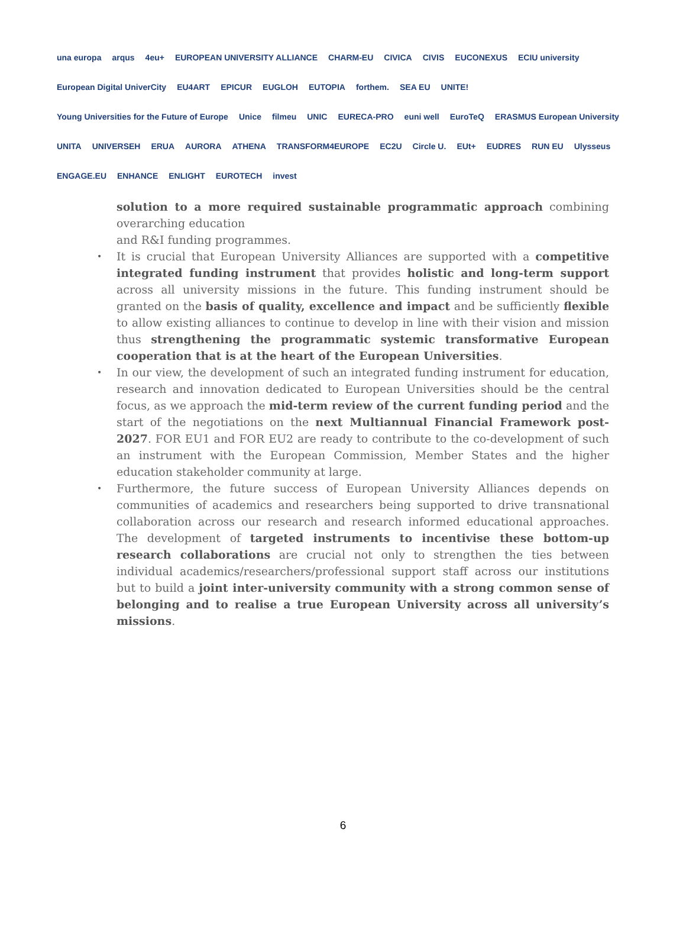una europa arqus 4eu+ EUROPEAN UNIVERSITY ALLIANCE CHARM-EU CIVICA CIVIS EUCONEXUS ECIU university European Digital UniverCity EU4ART EPICUR EUGLOH EUTOPIA forthem. SEA EU UNITE! Young Universities for the Future of Europe Unice filmeu UNIC EURECA-PRO euni well EuroTeQ ERASMUS European University UNITA UNIVERSEH ERUA AURORA ATHENA TRANSFORM4EUROPE EC2U Circle U. EUt+ EUDRES RUN EU Ulysseus ENGAGE.EU ENHANCE ENLIGHT EUROTECH invest
solution to a more required sustainable programmatic approach combining overarching education
and R&I funding programmes.
• It is crucial that European University Alliances are supported with a competitive integrated funding instrument that provides holistic and long-term support across all university missions in the future. This funding instrument should be granted on the basis of quality, excellence and impact and be sufficiently flexible to allow existing alliances to continue to develop in line with their vision and mission thus strengthening the programmatic systemic transformative European cooperation that is at the heart of the European Universities.
• In our view, the development of such an integrated funding instrument for education, research and innovation dedicated to European Universities should be the central focus, as we approach the mid-term review of the current funding period and the start of the negotiations on the next Multiannual Financial Framework post-2027. FOR EU1 and FOR EU2 are ready to contribute to the co-development of such an instrument with the European Commission, Member States and the higher education stakeholder community at large.
• Furthermore, the future success of European University Alliances depends on communities of academics and researchers being supported to drive transnational collaboration across our research and research informed educational approaches. The development of targeted instruments to incentivise these bottom-up research collaborations are crucial not only to strengthen the ties between individual academics/researchers/professional support staff across our institutions but to build a joint inter-university community with a strong common sense of belonging and to realise a true European University across all university’s missions.
6